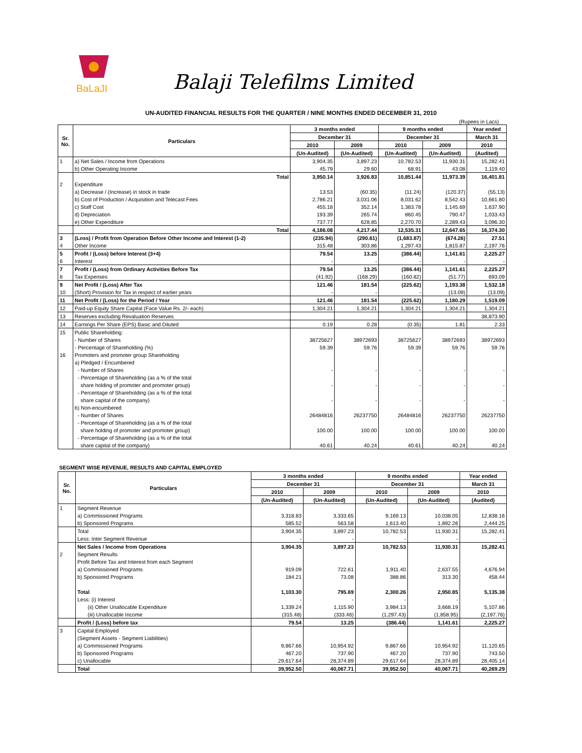BaLaJI
Balaji Telefilms Limited
UN-AUDITED FINANCIAL RESULTS FOR THE QUARTER / NINE MONTHS ENDED DECEMBER 31, 2010
(Rupees in Lacs)
| Sr. No. | Particulars | 3 months ended | | 9 months ended | | Year ended |
| --- | --- | --- | --- | --- | --- | --- |
| | | December 31 | | December 31 | | March 31 |
| | | 2010 | 2009 | 2010 | 2009 | 2010 |
| | | (Un-Audited) | (Un-Audited) | (Un-Audited) | (Un-Audited) | (Audited) |
| 1 | a) Net Sales / Income from Operations | 3,904.35 | 3,897.23 | 10,782.53 | 11,930.31 | 15,282.41 |
| | b) Other Operating Income | 45.79 | 29.60 | 68.91 | 43.08 | 1,119.40 |
| | Total | 3,950.14 | 3,926.83 | 10,851.44 | 11,973.39 | 16,401.81 |
| 2 | Expenditure | | | | | |
| | a) Decrease / (Increase) in stock in trade | 13.53 | (60.35) | (11.24) | (120.37) | (55.13) |
| | b) Cost of Production / Acquisition and Telecast Fees | 2,786.21 | 3,031.06 | 8,031.62 | 8,542.43 | 10,661.80 |
| | c) Staff Cost | 455.18 | 352.14 | 1,383.78 | 1,145.69 | 1,637.90 |
| | d) Depreciation | 193.39 | 265.74 | 860.45 | 790.47 | 1,033.43 |
| | e) Other Expenditure | 737.77 | 628.85 | 2,270.70 | 2,289.43 | 3,096.30 |
| | Total | 4,186.08 | 4,217.44 | 12,535.31 | 12,647.65 | 16,374.30 |
| 3 | (Loss) / Profit from Operation Before Other Income and Interest (1-2) | (235.94) | (290.61) | (1,683.87) | (674.26) | 27.51 |
| 4 | Other Income | 315.48 | 303.86 | 1,297.43 | 1,815.87 | 2,197.76 |
| 5 | Profit / (Loss) before Interest (3+4) | 79.54 | 13.25 | (386.44) | 1,141.61 | 2,225.27 |
| 6 | Interest | - | - | - | - | - |
| 7 | Profit / (Loss) from Ordinary Activities Before Tax | 79.54 | 13.25 | (386.44) | 1,141.61 | 2,225.27 |
| 8 | Tax Expenses | (41.92) | (168.29) | (160.82) | (51.77) | 693.09 |
| 9 | Net Profit / (Loss) After Tax | 121.46 | 181.54 | (225.62) | 1,193.38 | 1,532.18 |
| 10 | (Short) Provision for Tax in respect of earlier years | - | - | - | (13.09) | (13.09) |
| 11 | Net Profit / (Loss) for the Period / Year | 121.46 | 181.54 | (225.62) | 1,180.29 | 1,519.09 |
| 12 | Paid-up Equity Share Capital (Face Value Rs. 2/- each) | 1,304.21 | 1,304.21 | 1,304.21 | 1,304.21 | 1,304.21 |
| 13 | Reserves excluding Revaluation Reserves | | | | | 38,873.90 |
| 14 | Earnings Per Share (EPS) Basic and Diluted | 0.19 | 0.28 | (0.35) | 1.81 | 2.33 |
| 15 | Public Shareholding: | | | | | |
| | - Number of Shares | 38725627 | 38972693 | 38725627 | 38972693 | 38972693 |
| | - Percentage of Shareholding (%) | 59.39 | 59.76 | 59.39 | 59.76 | 59.76 |
| 16 | Promoters and promoter group Shareholding | | | | | |
| | a) Pledged / Encumbered | | | | | |
| | - Number of Shares | - | - | - | - | - |
| | - Percentage of Shareholding (as a % of the total | | | | | |
| | share holding of promoter and promoter group) | - | - | - | - | - |
| | - Percentage of Shareholding (as a % of the total | | | | | |
| | share capital of the company) | - | - | - | - | - |
| | b) Non-encumbered | | | | | |
| | - Number of Shares | 26484816 | 26237750 | 26484816 | 26237750 | 26237750 |
| | - Percentage of Shareholding (as a % of the total | | | | | |
| | share holding of promoter and promoter group) | 100.00 | 100.00 | 100.00 | 100.00 | 100.00 |
| | - Percentage of Shareholding (as a % of the total | | | | | |
| | share capital of the company) | 40.61 | 40.24 | 40.61 | 40.24 | 40.24 |
SEGMENT WISE REVENUE, RESULTS AND CAPITAL EMPLOYED
| Sr. No. | Particulars | 3 months ended | | 9 months ended | | Year ended |
| --- | --- | --- | --- | --- | --- | --- |
| | | December 31 | | December 31 | | March 31 |
| | | 2010 | 2009 | 2010 | 2009 | 2010 |
| | | (Un-Audited) | (Un-Audited) | (Un-Audited) | (Un-Audited) | (Audited) |
| 1 | Segment Revenue | | | | | |
| | a) Commissioned Programs | 3,318.83 | 3,333.65 | 9,169.13 | 10,038.05 | 12,838.16 |
| | b) Sponsored Programs | 585.52 | 563.58 | 1,613.40 | 1,892.26 | 2,444.25 |
| | Total | 3,904.35 | 3,897.23 | 10,782.53 | 11,930.31 | 15,282.41 |
| | Less: Inter Segment Revenue | - | - | - | - | - |
| | Net Sales / Income from Operations | 3,904.35 | 3,897.23 | 10,782.53 | 11,930.31 | 15,282.41 |
| 2 | Segment Results | | | | | |
| | Profit Before Tax and Interest from each Segment | | | | | |
| | a) Commissioned Programs | 919.09 | 722.61 | 1,911.40 | 2,637.55 | 4,676.94 |
| | b) Sponsored Programs | 184.21 | 73.08 | 388.86 | 313.30 | 458.44 |
| | Total | 1,103.30 | 795.69 | 2,300.26 | 2,950.85 | 5,135.38 |
| | Less: (i) Interest | - | - | - | - | - |
| | (ii) Other Unallocable Expenditure | 1,339.24 | 1,115.90 | 3,984.13 | 3,668.19 | 5,107.86 |
| | (iii) Unallocable Income | (315.48) | (333.46) | (1,297.43) | (1,858.95) | (2,197.76) |
| | Profit / (Loss) before tax | 79.54 | 13.25 | (386.44) | 1,141.61 | 2,225.27 |
| 3 | Capital Employed | | | | | |
| | (Segment Assets - Segment Liabilities) | | | | | |
| | a) Commissioned Programs | 9,867.66 | 10,954.92 | 9,867.66 | 10,954.92 | 11,120.65 |
| | b) Sponsored Programs | 467.20 | 737.90 | 467.20 | 737.90 | 743.50 |
| | c) Unallocable | 29,617.64 | 28,374.89 | 29,617.64 | 28,374.89 | 28,405.14 |
| | Total | 39,952.50 | 40,067.71 | 39,952.50 | 40,067.71 | 40,269.29 |